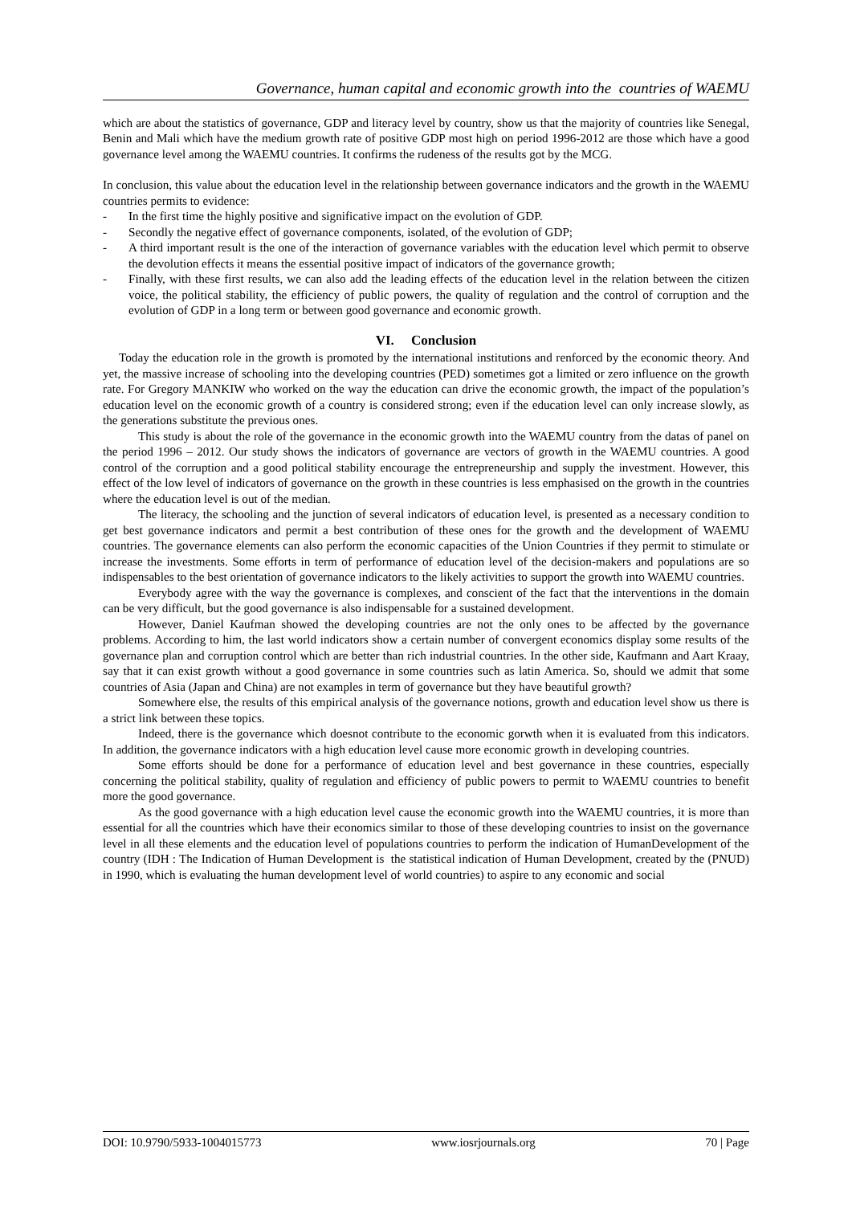Governance, human capital and economic growth into the countries of WAEMU
which are about the statistics of governance, GDP and literacy level by country, show us that the majority of countries like Senegal, Benin and Mali which have the medium growth rate of positive GDP most high on period 1996-2012 are those which have a good governance level among the WAEMU countries. It confirms the rudeness of the results got by the MCG.
In conclusion, this value about the education level in the relationship between governance indicators and the growth in the WAEMU countries permits to evidence:
- In the first time the highly positive and significative impact on the evolution of GDP.
- Secondly the negative effect of governance components, isolated, of the evolution of GDP;
- A third important result is the one of the interaction of governance variables with the education level which permit to observe the devolution effects it means the essential positive impact of indicators of the governance growth;
- Finally, with these first results, we can also add the leading effects of the education level in the relation between the citizen voice, the political stability, the efficiency of public powers, the quality of regulation and the control of corruption and the evolution of GDP in a long term or between good governance and economic growth.
VI. Conclusion
Today the education role in the growth is promoted by the international institutions and renforced by the economic theory. And yet, the massive increase of schooling into the developing countries (PED) sometimes got a limited or zero influence on the growth rate. For Gregory MANKIW who worked on the way the education can drive the economic growth, the impact of the population’s education level on the economic growth of a country is considered strong; even if the education level can only increase slowly, as the generations substitute the previous ones.
This study is about the role of the governance in the economic growth into the WAEMU country from the datas of panel on the period 1996 – 2012. Our study shows the indicators of governance are vectors of growth in the WAEMU countries. A good control of the corruption and a good political stability encourage the entrepreneurship and supply the investment. However, this effect of the low level of indicators of governance on the growth in these countries is less emphasised on the growth in the countries where the education level is out of the median.
The literacy, the schooling and the junction of several indicators of education level, is presented as a necessary condition to get best governance indicators and permit a best contribution of these ones for the growth and the development of WAEMU countries. The governance elements can also perform the economic capacities of the Union Countries if they permit to stimulate or increase the investments. Some efforts in term of performance of education level of the decision-makers and populations are so indispensables to the best orientation of governance indicators to the likely activities to support the growth into WAEMU countries.
Everybody agree with the way the governance is complexes, and conscient of the fact that the interventions in the domain can be very difficult, but the good governance is also indispensable for a sustained development.
However, Daniel Kaufman showed the developing countries are not the only ones to be affected by the governance problems. According to him, the last world indicators show a certain number of convergent economics display some results of the governance plan and corruption control which are better than rich industrial countries. In the other side, Kaufmann and Aart Kraay, say that it can exist growth without a good governance in some countries such as latin America. So, should we admit that some countries of Asia (Japan and China) are not examples in term of governance but they have beautiful growth?
Somewhere else, the results of this empirical analysis of the governance notions, growth and education level show us there is a strict link between these topics.
Indeed, there is the governance which doesnot contribute to the economic gorwth when it is evaluated from this indicators. In addition, the governance indicators with a high education level cause more economic growth in developing countries.
Some efforts should be done for a performance of education level and best governance in these countries, especially concerning the political stability, quality of regulation and efficiency of public powers to permit to WAEMU countries to benefit more the good governance.
As the good governance with a high education level cause the economic growth into the WAEMU countries, it is more than essential for all the countries which have their economics similar to those of these developing countries to insist on the governance level in all these elements and the education level of populations countries to perform the indication of HumanDevelopment of the country (IDH : The Indication of Human Development is the statistical indication of Human Development, created by the (PNUD) in 1990, which is evaluating the human development level of world countries) to aspire to any economic and social
DOI: 10.9790/5933-1004015773 www.iosrjournals.org 70 | Page